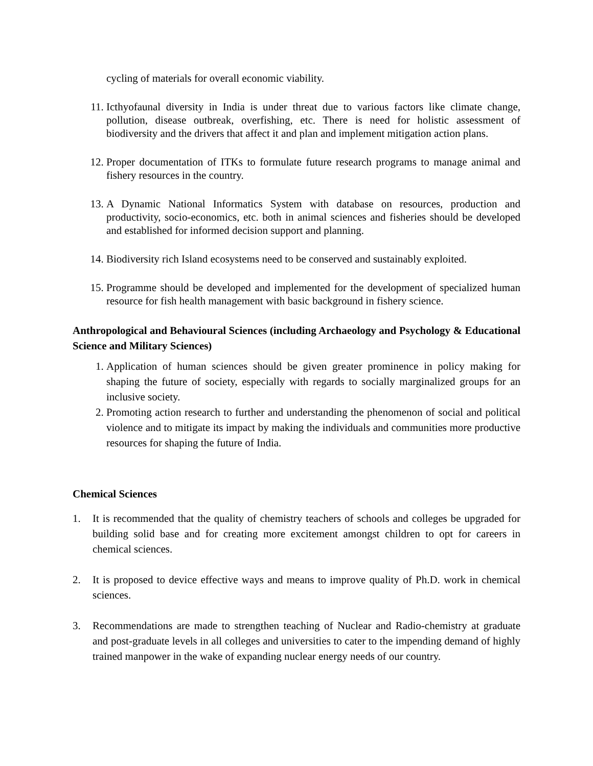cycling of materials for overall economic viability.
11. Icthyofaunal diversity in India is under threat due to various factors like climate change, pollution, disease outbreak, overfishing, etc. There is need for holistic assessment of biodiversity and the drivers that affect it and plan and implement mitigation action plans.
12. Proper documentation of ITKs to formulate future research programs to manage animal and fishery resources in the country.
13. A Dynamic National Informatics System with database on resources, production and productivity, socio-economics, etc. both in animal sciences and fisheries should be developed and established for informed decision support and planning.
14. Biodiversity rich Island ecosystems need to be conserved and sustainably exploited.
15. Programme should be developed and implemented for the development of specialized human resource for fish health management with basic background in fishery science.
Anthropological and Behavioural Sciences (including Archaeology and Psychology & Educational Science and Military Sciences)
1. Application of human sciences should be given greater prominence in policy making for shaping the future of society, especially with regards to socially marginalized groups for an inclusive society.
2. Promoting action research to further and understanding the phenomenon of social and political violence and to mitigate its impact by making the individuals and communities more productive resources for shaping the future of India.
Chemical Sciences
1. It is recommended that the quality of chemistry teachers of schools and colleges be upgraded for building solid base and for creating more excitement amongst children to opt for careers in chemical sciences.
2. It is proposed to device effective ways and means to improve quality of Ph.D. work in chemical sciences.
3. Recommendations are made to strengthen teaching of Nuclear and Radio-chemistry at graduate and post-graduate levels in all colleges and universities to cater to the impending demand of highly trained manpower in the wake of expanding nuclear energy needs of our country.